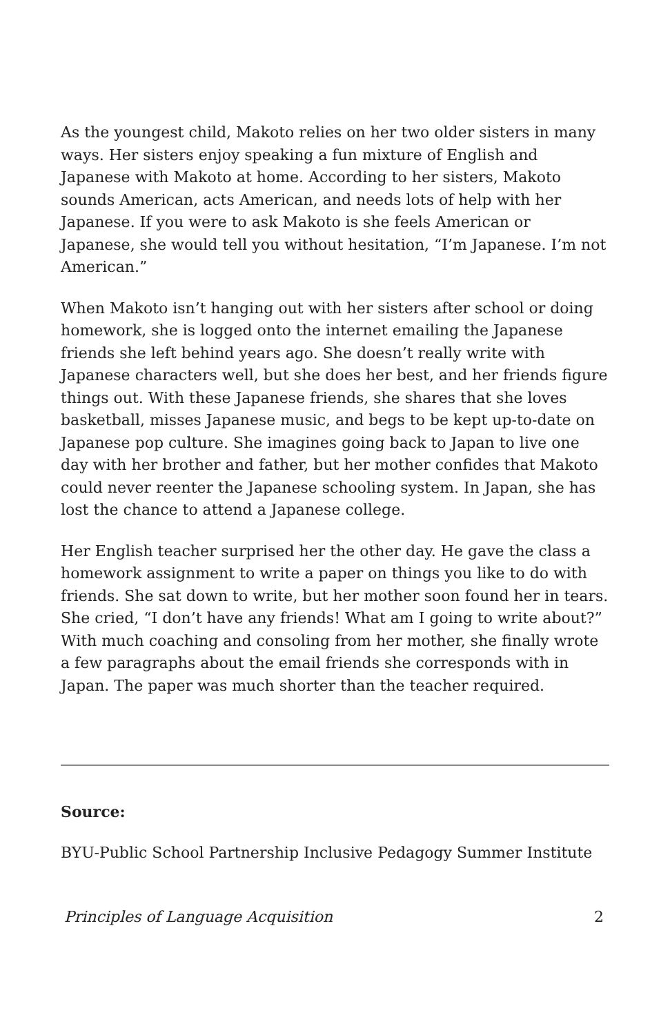As the youngest child, Makoto relies on her two older sisters in many ways. Her sisters enjoy speaking a fun mixture of English and Japanese with Makoto at home. According to her sisters, Makoto sounds American, acts American, and needs lots of help with her Japanese. If you were to ask Makoto is she feels American or Japanese, she would tell you without hesitation, “I’m Japanese. I’m not American.”
When Makoto isn’t hanging out with her sisters after school or doing homework, she is logged onto the internet emailing the Japanese friends she left behind years ago. She doesn’t really write with Japanese characters well, but she does her best, and her friends figure things out. With these Japanese friends, she shares that she loves basketball, misses Japanese music, and begs to be kept up-to-date on Japanese pop culture. She imagines going back to Japan to live one day with her brother and father, but her mother confides that Makoto could never reenter the Japanese schooling system. In Japan, she has lost the chance to attend a Japanese college.
Her English teacher surprised her the other day. He gave the class a homework assignment to write a paper on things you like to do with friends. She sat down to write, but her mother soon found her in tears. She cried, “I don’t have any friends! What am I going to write about?” With much coaching and consoling from her mother, she finally wrote a few paragraphs about the email friends she corresponds with in Japan. The paper was much shorter than the teacher required.
Source:
BYU-Public School Partnership Inclusive Pedagogy Summer Institute
Principles of Language Acquisition 2